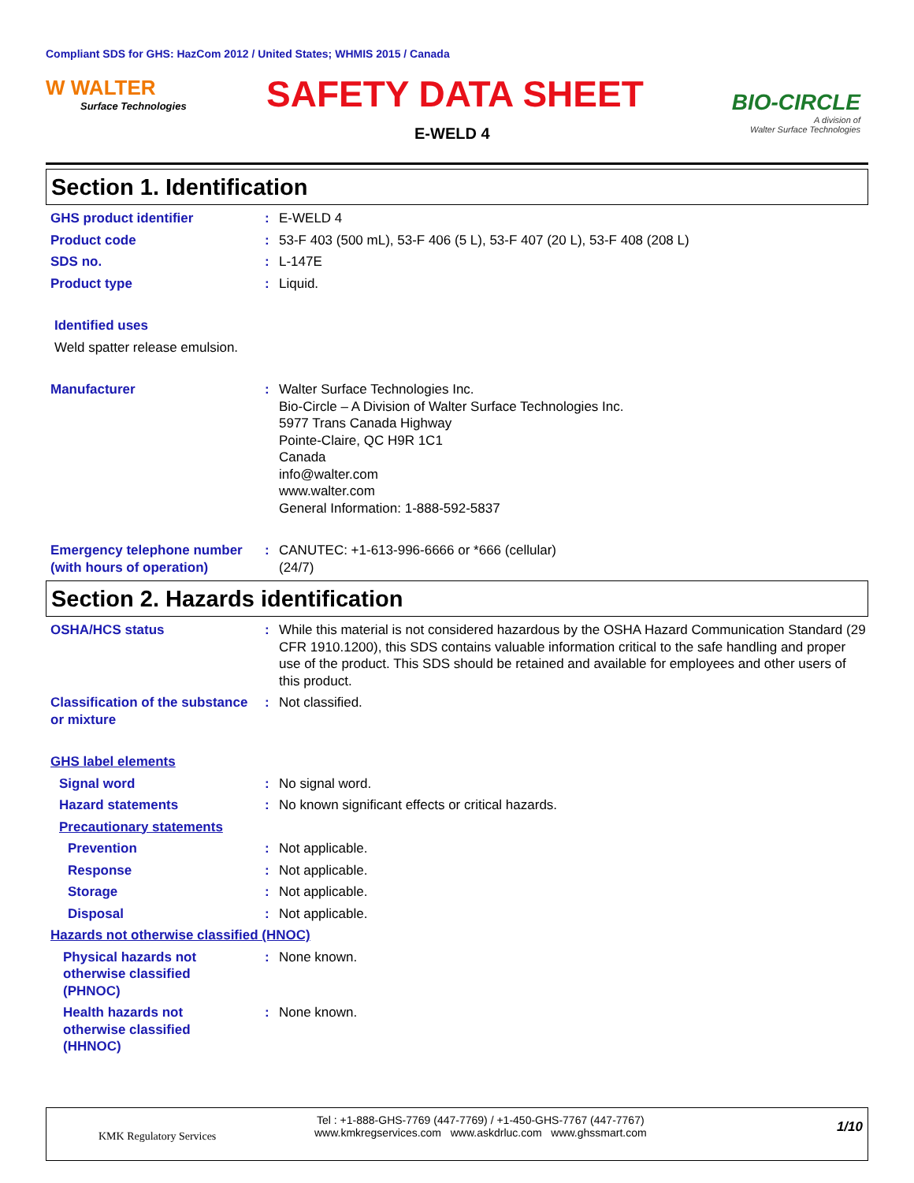Compliant SDS for GHS: HazCom 2012 / United States; WHMIS 2015 / Canada
W WALTER
Surface Technologies
SAFETY DATA SHEET
E-WELD 4
BIO-CIRCLE
A division of
Walter Surface Technologies
Section 1. Identification
GHS product identifier : E-WELD 4
Product code : 53-F 403 (500 mL), 53-F 406 (5 L), 53-F 407 (20 L), 53-F 408 (208 L)
SDS no. : L-147E
Product type : Liquid.
Identified uses
Weld spatter release emulsion.
Manufacturer : Walter Surface Technologies Inc.
Bio-Circle – A Division of Walter Surface Technologies Inc.
5977 Trans Canada Highway
Pointe-Claire, QC H9R 1C1
Canada
info@walter.com
www.walter.com
General Information: 1-888-592-5837
Emergency telephone number (with hours of operation)
: CANUTEC: +1-613-996-6666 or *666 (cellular)
(24/7)
Section 2. Hazards identification
OSHA/HCS status : While this material is not considered hazardous by the OSHA Hazard Communication Standard (29 CFR 1910.1200), this SDS contains valuable information critical to the safe handling and proper use of the product. This SDS should be retained and available for employees and other users of this product.
Classification of the substance or mixture
: Not classified.
GHS label elements
Signal word : No signal word.
Hazard statements : No known significant effects or critical hazards.
Precautionary statements
Prevention : Not applicable.
Response : Not applicable.
Storage : Not applicable.
Disposal : Not applicable.
Hazards not otherwise classified (HNOC)
Physical hazards not otherwise classified (PHNOC)
: None known.
Health hazards not otherwise classified (HHNOC)
: None known.
KMK Regulatory Services
Tel : +1-888-GHS-7769 (447-7769) / +1-450-GHS-7767 (447-7767)
www.kmkregservices.com www.askdrluc.com www.ghssmart.com
1/10